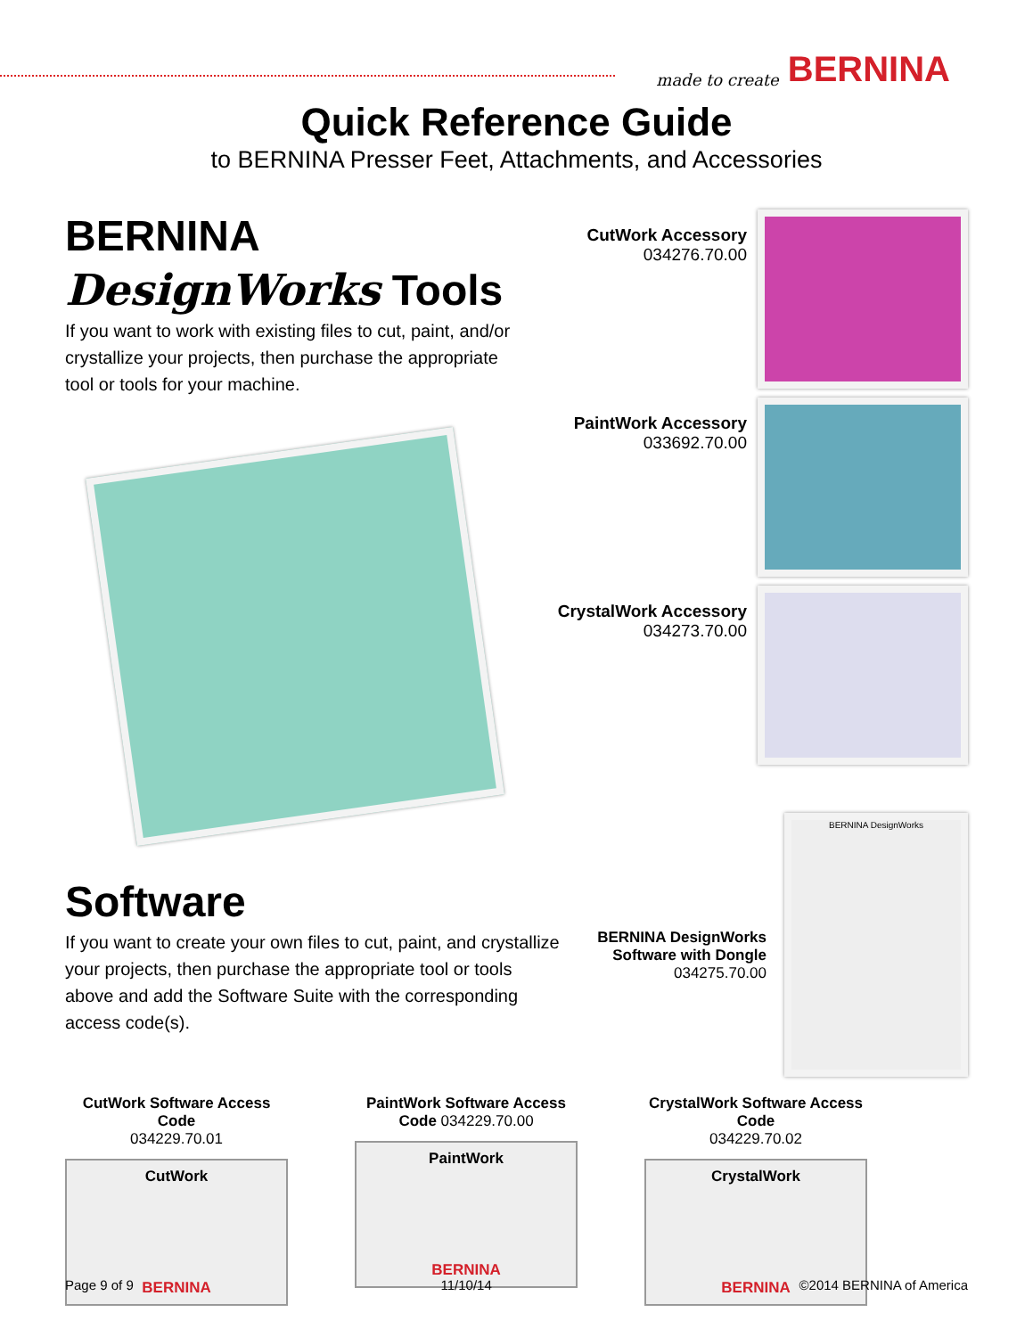made to create BERNINA
Quick Reference Guide
to BERNINA Presser Feet, Attachments, and Accessories
BERNINA DesignWorks Tools
If you want to work with existing files to cut, paint, and/or crystallize your projects, then purchase the appropriate tool or tools for your machine.
CutWork Accessory
034276.70.00
PaintWork Accessory
033692.70.00
CrystalWork Accessory
034273.70.00
Software
If you want to create your own files to cut, paint, and crystallize your projects, then purchase the appropriate tool or tools above and add the Software Suite with the corresponding access code(s).
BERNINA DesignWorks
Software with Dongle
034275.70.00
BERNINA DesignWorks
CutWork Software Access Code
034229.70.01
CutWork
BERNINA
PaintWork Software Access Code 034229.70.00
PaintWork
BERNINA
CrystalWork Software Access Code
034229.70.02
CrystalWork
BERNINA
Page 9 of 9 11/10/14 ©2014 BERNINA of America